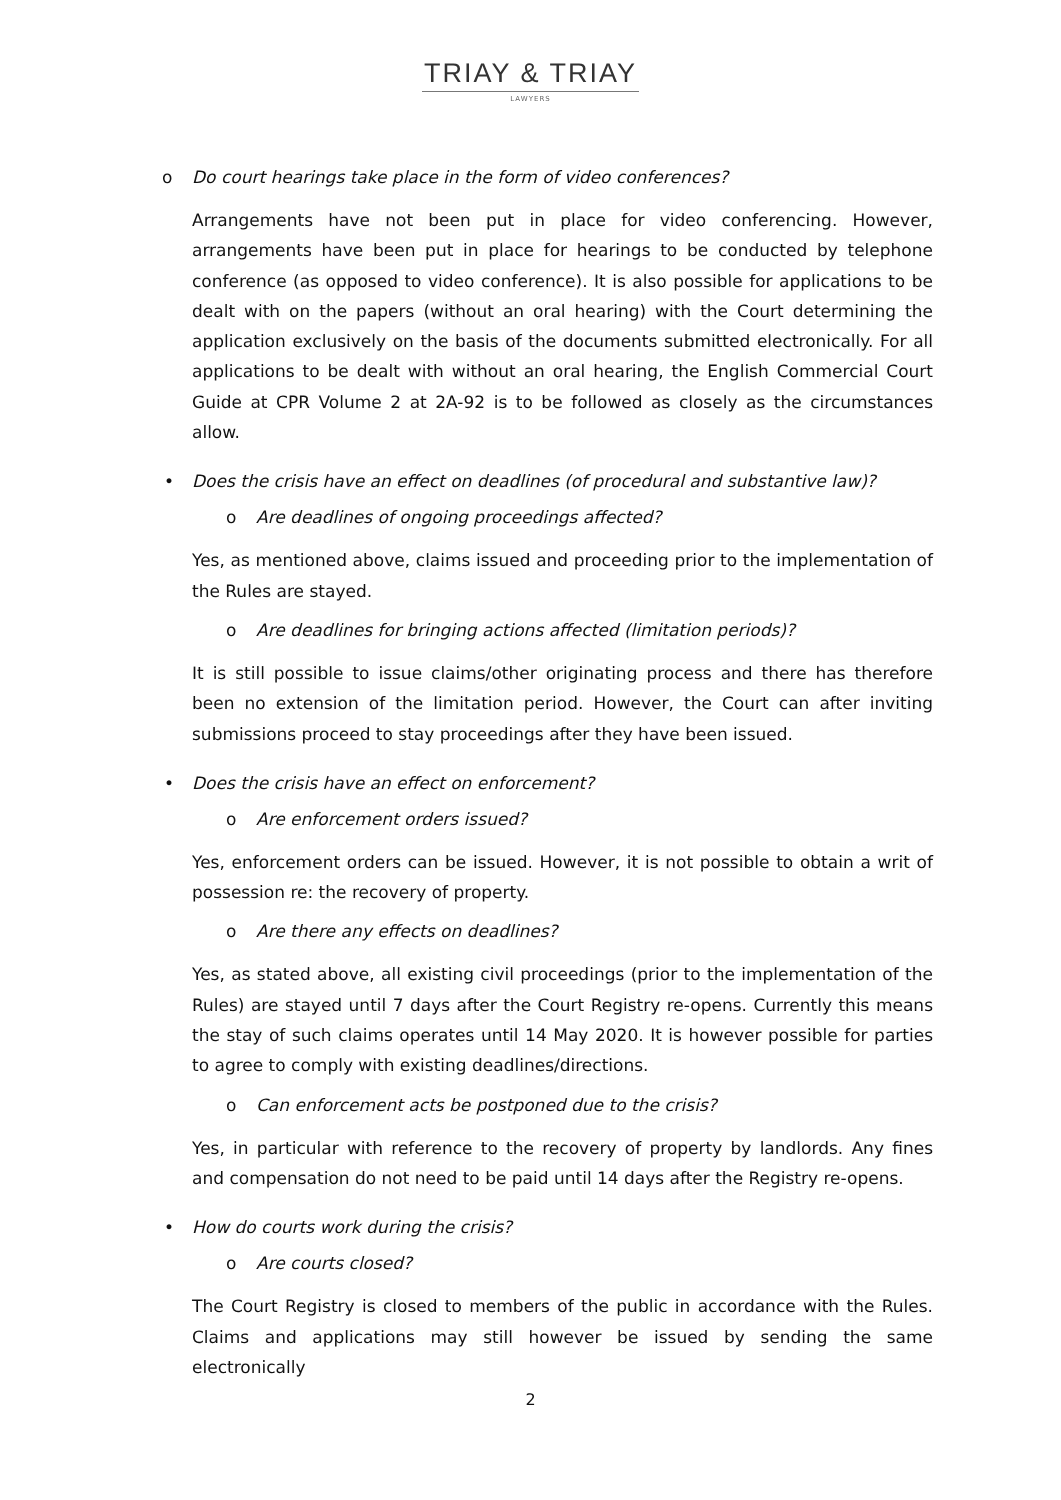TRIAY & TRIAY
LAWYERS
o Do court hearings take place in the form of video conferences?
Arrangements have not been put in place for video conferencing. However, arrangements have been put in place for hearings to be conducted by telephone conference (as opposed to video conference). It is also possible for applications to be dealt with on the papers (without an oral hearing) with the Court determining the application exclusively on the basis of the documents submitted electronically. For all applications to be dealt with without an oral hearing, the English Commercial Court Guide at CPR Volume 2 at 2A-92 is to be followed as closely as the circumstances allow.
• Does the crisis have an effect on deadlines (of procedural and substantive law)?
o Are deadlines of ongoing proceedings affected?
Yes, as mentioned above, claims issued and proceeding prior to the implementation of the Rules are stayed.
o Are deadlines for bringing actions affected (limitation periods)?
It is still possible to issue claims/other originating process and there has therefore been no extension of the limitation period. However, the Court can after inviting submissions proceed to stay proceedings after they have been issued.
• Does the crisis have an effect on enforcement?
o Are enforcement orders issued?
Yes, enforcement orders can be issued. However, it is not possible to obtain a writ of possession re: the recovery of property.
o Are there any effects on deadlines?
Yes, as stated above, all existing civil proceedings (prior to the implementation of the Rules) are stayed until 7 days after the Court Registry re-opens. Currently this means the stay of such claims operates until 14 May 2020. It is however possible for parties to agree to comply with existing deadlines/directions.
o Can enforcement acts be postponed due to the crisis?
Yes, in particular with reference to the recovery of property by landlords. Any fines and compensation do not need to be paid until 14 days after the Registry re-opens.
• How do courts work during the crisis?
o Are courts closed?
The Court Registry is closed to members of the public in accordance with the Rules. Claims and applications may still however be issued by sending the same electronically
2